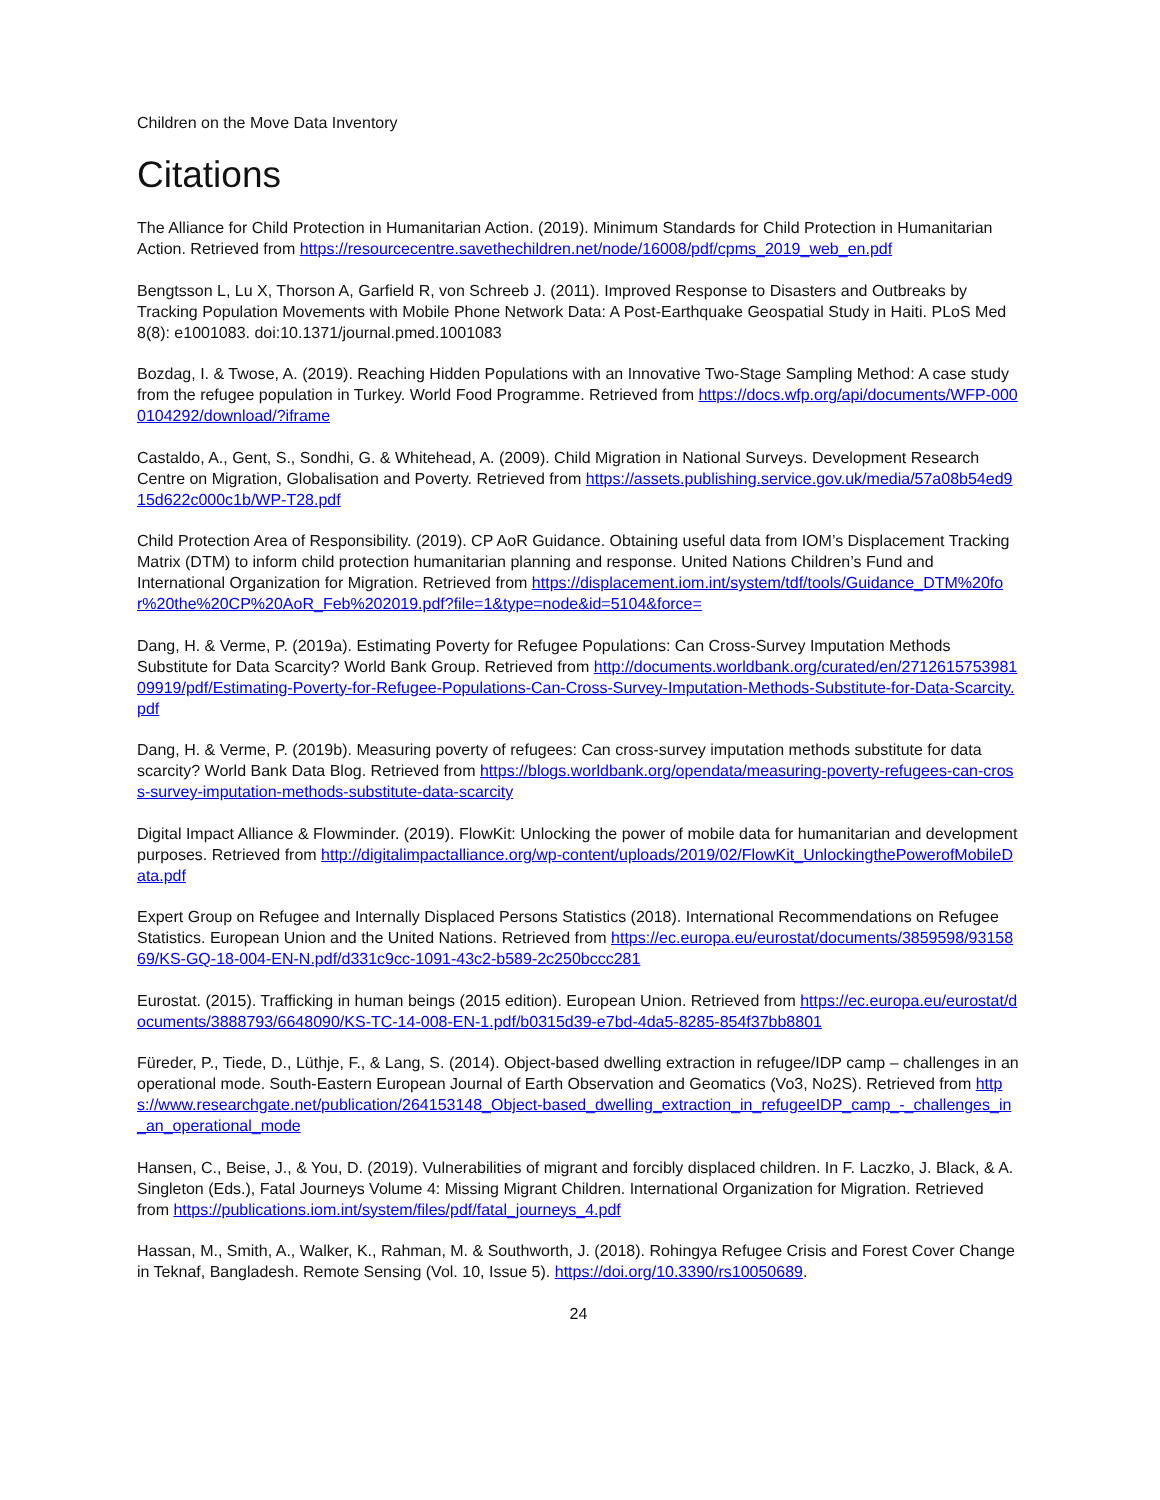Children on the Move Data Inventory
Citations
The Alliance for Child Protection in Humanitarian Action. (2019). Minimum Standards for Child Protection in Humanitarian Action. Retrieved from https://resourcecentre.savethechildren.net/node/16008/pdf/cpms_2019_web_en.pdf
Bengtsson L, Lu X, Thorson A, Garfield R, von Schreeb J. (2011). Improved Response to Disasters and Outbreaks by Tracking Population Movements with Mobile Phone Network Data: A Post-Earthquake Geospatial Study in Haiti. PLoS Med 8(8): e1001083. doi:10.1371/journal.pmed.1001083
Bozdag, I. & Twose, A. (2019). Reaching Hidden Populations with an Innovative Two-Stage Sampling Method: A case study from the refugee population in Turkey. World Food Programme. Retrieved from https://docs.wfp.org/api/documents/WFP-0000104292/download/?iframe
Castaldo, A., Gent, S., Sondhi, G. & Whitehead, A. (2009). Child Migration in National Surveys. Development Research Centre on Migration, Globalisation and Poverty. Retrieved from https://assets.publishing.service.gov.uk/media/57a08b54ed915d622c000c1b/WP-T28.pdf
Child Protection Area of Responsibility. (2019). CP AoR Guidance. Obtaining useful data from IOM’s Displacement Tracking Matrix (DTM) to inform child protection humanitarian planning and response. United Nations Children’s Fund and International Organization for Migration. Retrieved from https://displacement.iom.int/system/tdf/tools/Guidance_DTM%20for%20the%20CP%20AoR_Feb%202019.pdf?file=1&type=node&id=5104&force=
Dang, H. & Verme, P. (2019a). Estimating Poverty for Refugee Populations: Can Cross-Survey Imputation Methods Substitute for Data Scarcity? World Bank Group. Retrieved from http://documents.worldbank.org/curated/en/271261575398109919/pdf/Estimating-Poverty-for-Refugee-Populations-Can-Cross-Survey-Imputation-Methods-Substitute-for-Data-Scarcity.pdf
Dang, H. & Verme, P. (2019b). Measuring poverty of refugees: Can cross-survey imputation methods substitute for data scarcity? World Bank Data Blog. Retrieved from https://blogs.worldbank.org/opendata/measuring-poverty-refugees-can-cross-survey-imputation-methods-substitute-data-scarcity
Digital Impact Alliance & Flowminder. (2019). FlowKit: Unlocking the power of mobile data for humanitarian and development purposes. Retrieved from http://digitalimpactalliance.org/wp-content/uploads/2019/02/FlowKit_UnlockingthePowerofMobileData.pdf
Expert Group on Refugee and Internally Displaced Persons Statistics (2018). International Recommendations on Refugee Statistics. European Union and the United Nations. Retrieved from https://ec.europa.eu/eurostat/documents/3859598/9315869/KS-GQ-18-004-EN-N.pdf/d331c9cc-1091-43c2-b589-2c250bccc281
Eurostat. (2015). Trafficking in human beings (2015 edition). European Union. Retrieved from https://ec.europa.eu/eurostat/documents/3888793/6648090/KS-TC-14-008-EN-1.pdf/b0315d39-e7bd-4da5-8285-854f37bb8801
Füreder, P., Tiede, D., Lüthje, F., & Lang, S. (2014). Object-based dwelling extraction in refugee/IDP camp – challenges in an operational mode. South-Eastern European Journal of Earth Observation and Geomatics (Vo3, No2S). Retrieved from https://www.researchgate.net/publication/264153148_Object-based_dwelling_extraction_in_refugeeIDP_camp_-_challenges_in_an_operational_mode
Hansen, C., Beise, J., & You, D. (2019). Vulnerabilities of migrant and forcibly displaced children. In F. Laczko, J. Black, & A. Singleton (Eds.), Fatal Journeys Volume 4: Missing Migrant Children. International Organization for Migration. Retrieved from https://publications.iom.int/system/files/pdf/fatal_journeys_4.pdf
Hassan, M., Smith, A., Walker, K., Rahman, M. & Southworth, J. (2018). Rohingya Refugee Crisis and Forest Cover Change in Teknaf, Bangladesh. Remote Sensing (Vol. 10, Issue 5). https://doi.org/10.3390/rs10050689.
24